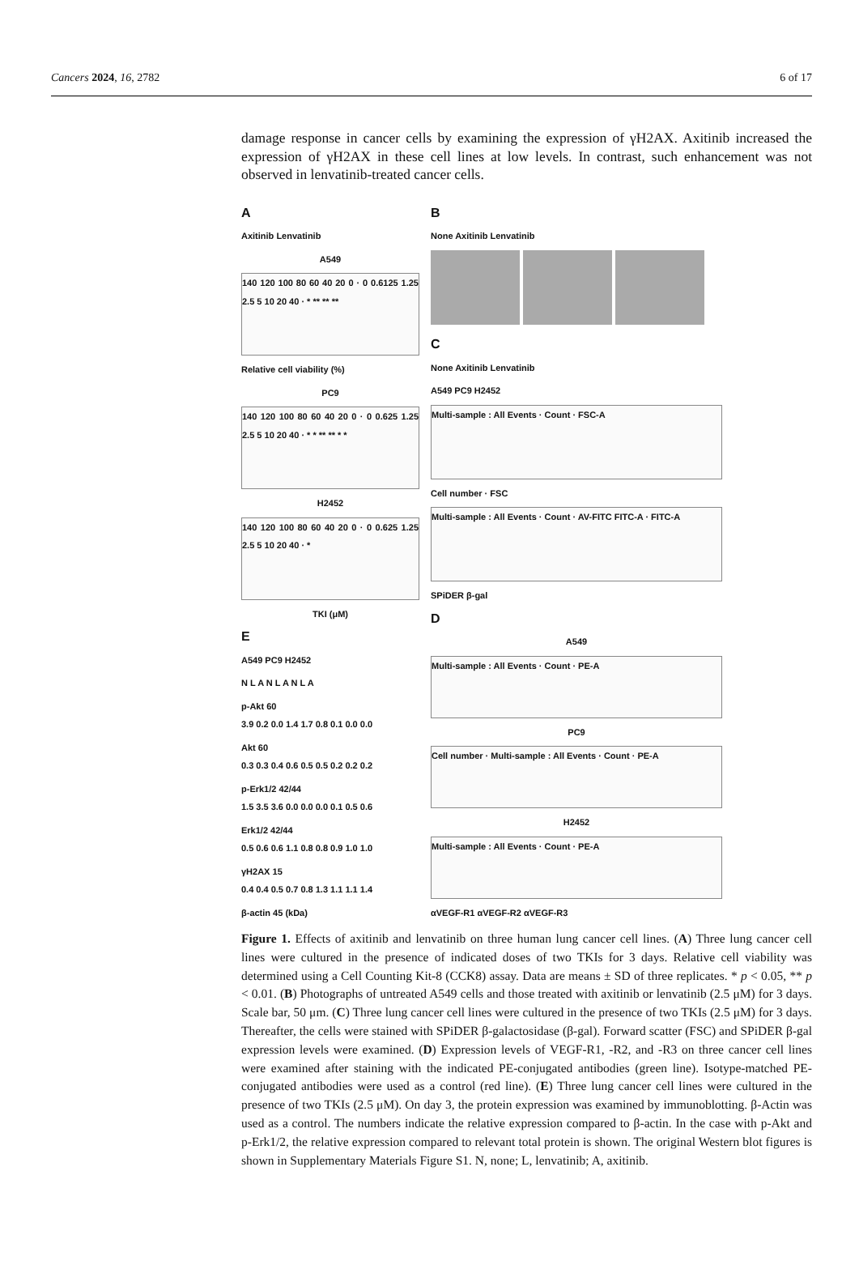Cancers 2024, 16, 2782 6 of 17
damage response in cancer cells by examining the expression of γH2AX. Axitinib increased the expression of γH2AX in these cell lines at low levels. In contrast, such enhancement was not observed in lenvatinib-treated cancer cells.
A
Axitinib Lenvatinib
A549
140 120 100 80 60 40 20 0 · 0 0.6125 1.25 2.5 5 10 20 40 · * ** ** **
Relative cell viability (%)
PC9
140 120 100 80 60 40 20 0 · 0 0.625 1.25 2.5 5 10 20 40 · * * ** ** * *
H2452
140 120 100 80 60 40 20 0 · 0 0.625 1.25 2.5 5 10 20 40 · *
TKI (μM)
E
A549 PC9 H2452
N L A N L A N L A
p-Akt 60
3.9 0.2 0.0 1.4 1.7 0.8 0.1 0.0 0.0
Akt 60
0.3 0.3 0.4 0.6 0.5 0.5 0.2 0.2 0.2
p-Erk1/2 42/44
1.5 3.5 3.6 0.0 0.0 0.0 0.1 0.5 0.6
Erk1/2 42/44
0.5 0.6 0.6 1.1 0.8 0.8 0.9 1.0 1.0
γH2AX 15
0.4 0.4 0.5 0.7 0.8 1.3 1.1 1.1 1.4
β-actin 45 (kDa)
B
None Axitinib Lenvatinib
C
None Axitinib Lenvatinib
A549 PC9 H2452
Multi-sample : All Events · Count · FSC-A
Cell number · FSC
Multi-sample : All Events · Count · AV-FITC FITC-A · FITC-A
SPiDER β-gal
D
A549
Multi-sample : All Events · Count · PE-A
PC9
Cell number · Multi-sample : All Events · Count · PE-A
H2452
Multi-sample : All Events · Count · PE-A
αVEGF-R1 αVEGF-R2 αVEGF-R3
Figure 1. Effects of axitinib and lenvatinib on three human lung cancer cell lines. (A) Three lung cancer cell lines were cultured in the presence of indicated doses of two TKIs for 3 days. Relative cell viability was determined using a Cell Counting Kit-8 (CCK8) assay. Data are means ± SD of three replicates. * p < 0.05, ** p < 0.01. (B) Photographs of untreated A549 cells and those treated with axitinib or lenvatinib (2.5 μM) for 3 days. Scale bar, 50 μm. (C) Three lung cancer cell lines were cultured in the presence of two TKIs (2.5 μM) for 3 days. Thereafter, the cells were stained with SPiDER β-galactosidase (β-gal). Forward scatter (FSC) and SPiDER β-gal expression levels were examined. (D) Expression levels of VEGF-R1, -R2, and -R3 on three cancer cell lines were examined after staining with the indicated PE-conjugated antibodies (green line). Isotype-matched PE-conjugated antibodies were used as a control (red line). (E) Three lung cancer cell lines were cultured in the presence of two TKIs (2.5 μM). On day 3, the protein expression was examined by immunoblotting. β-Actin was used as a control. The numbers indicate the relative expression compared to β-actin. In the case with p-Akt and p-Erk1/2, the relative expression compared to relevant total protein is shown. The original Western blot figures is shown in Supplementary Materials Figure S1. N, none; L, lenvatinib; A, axitinib.